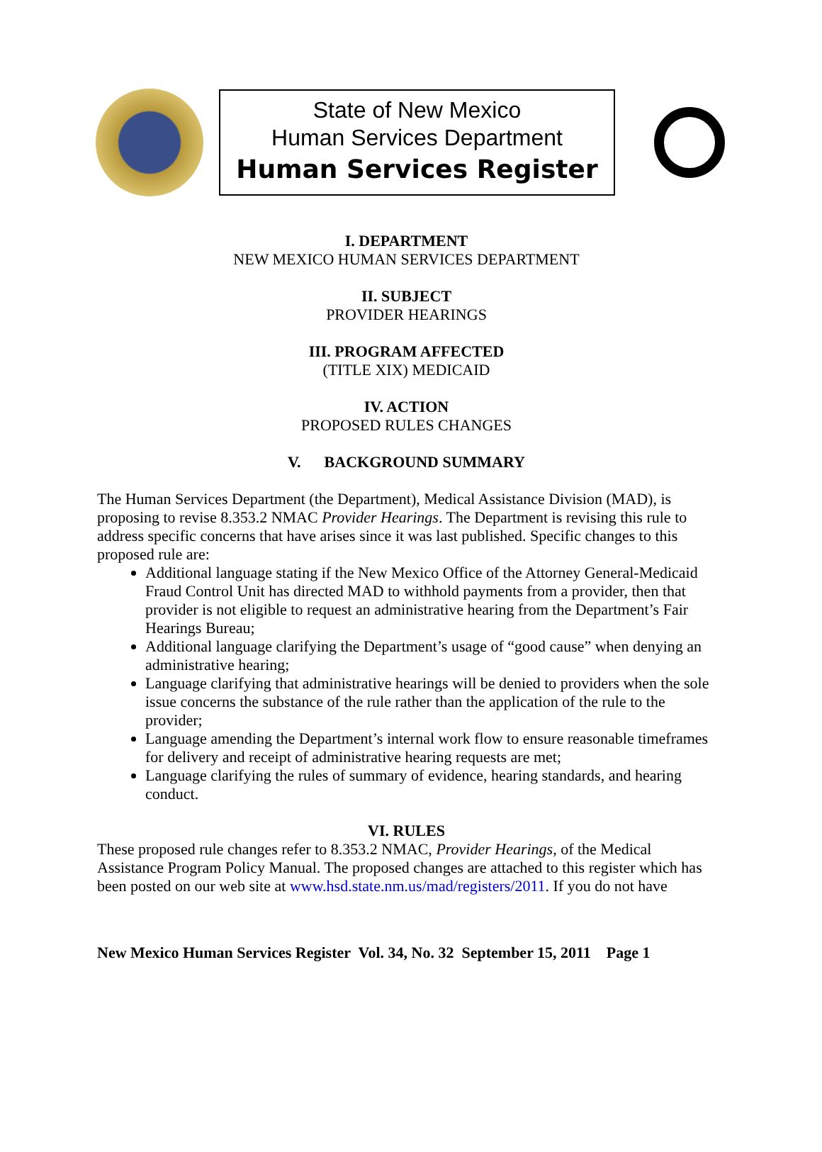State of New Mexico
Human Services Department
Human Services Register
I. DEPARTMENT
NEW MEXICO HUMAN SERVICES DEPARTMENT
II. SUBJECT
PROVIDER HEARINGS
III. PROGRAM AFFECTED
(TITLE XIX) MEDICAID
IV. ACTION
PROPOSED RULES CHANGES
V. BACKGROUND SUMMARY
The Human Services Department (the Department), Medical Assistance Division (MAD), is proposing to revise 8.353.2 NMAC Provider Hearings. The Department is revising this rule to address specific concerns that have arises since it was last published. Specific changes to this proposed rule are:
Additional language stating if the New Mexico Office of the Attorney General-Medicaid Fraud Control Unit has directed MAD to withhold payments from a provider, then that provider is not eligible to request an administrative hearing from the Department’s Fair Hearings Bureau;
Additional language clarifying the Department’s usage of “good cause” when denying an administrative hearing;
Language clarifying that administrative hearings will be denied to providers when the sole issue concerns the substance of the rule rather than the application of the rule to the provider;
Language amending the Department’s internal work flow to ensure reasonable timeframes for delivery and receipt of administrative hearing requests are met;
Language clarifying the rules of summary of evidence, hearing standards, and hearing conduct.
VI. RULES
These proposed rule changes refer to 8.353.2 NMAC, Provider Hearings, of the Medical Assistance Program Policy Manual. The proposed changes are attached to this register which has been posted on our web site at www.hsd.state.nm.us/mad/registers/2011. If you do not have
New Mexico Human Services Register Vol. 34, No. 32 September 15, 2011 Page 1